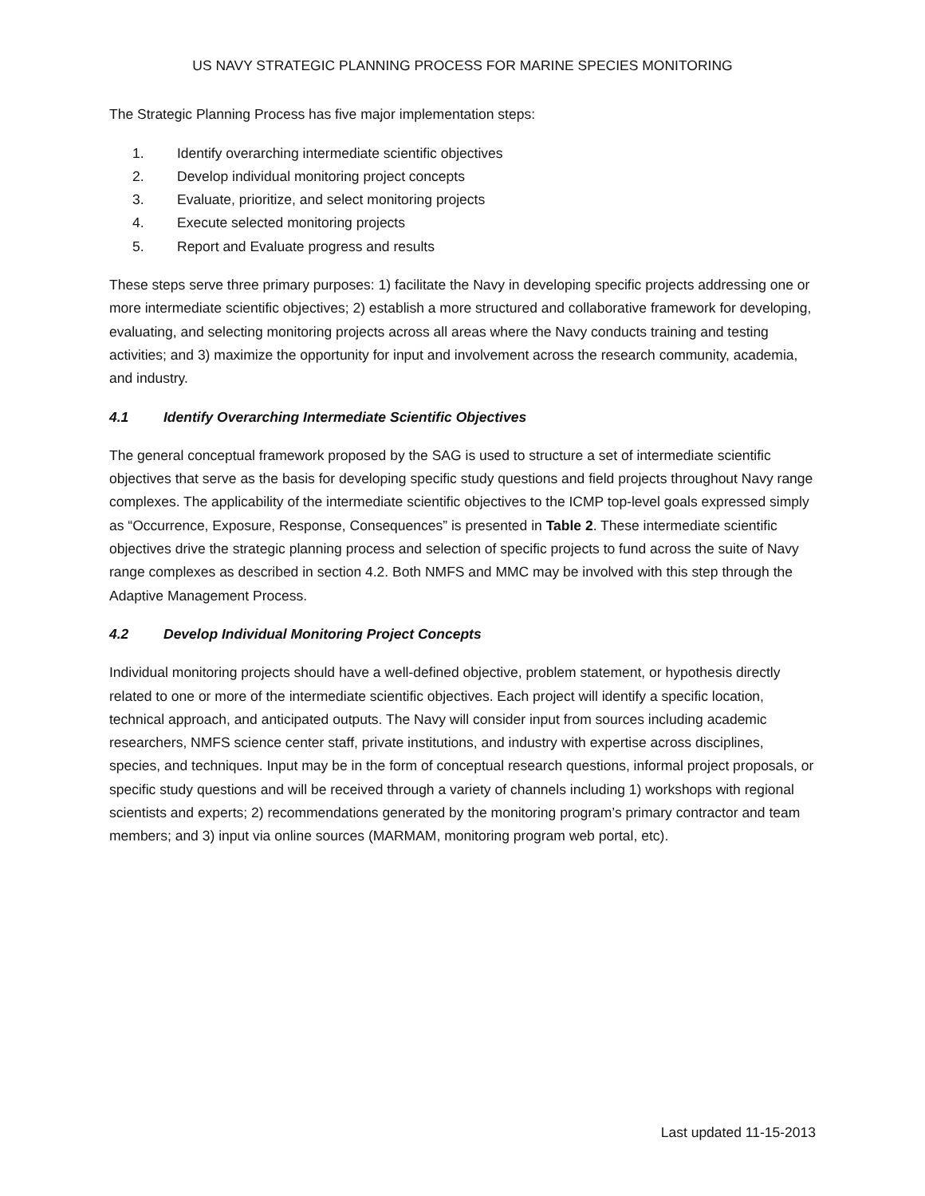US NAVY STRATEGIC PLANNING PROCESS FOR MARINE SPECIES MONITORING
The Strategic Planning Process has five major implementation steps:
1. Identify overarching intermediate scientific objectives
2. Develop individual monitoring project concepts
3. Evaluate, prioritize, and select monitoring projects
4. Execute selected monitoring projects
5. Report and Evaluate progress and results
These steps serve three primary purposes: 1) facilitate the Navy in developing specific projects addressing one or more intermediate scientific objectives; 2) establish a more structured and collaborative framework for developing, evaluating, and selecting monitoring projects across all areas where the Navy conducts training and testing activities; and 3) maximize the opportunity for input and involvement across the research community, academia, and industry.
4.1 Identify Overarching Intermediate Scientific Objectives
The general conceptual framework proposed by the SAG is used to structure a set of intermediate scientific objectives that serve as the basis for developing specific study questions and field projects throughout Navy range complexes. The applicability of the intermediate scientific objectives to the ICMP top-level goals expressed simply as “Occurrence, Exposure, Response, Consequences” is presented in Table 2. These intermediate scientific objectives drive the strategic planning process and selection of specific projects to fund across the suite of Navy range complexes as described in section 4.2. Both NMFS and MMC may be involved with this step through the Adaptive Management Process.
4.2 Develop Individual Monitoring Project Concepts
Individual monitoring projects should have a well-defined objective, problem statement, or hypothesis directly related to one or more of the intermediate scientific objectives. Each project will identify a specific location, technical approach, and anticipated outputs. The Navy will consider input from sources including academic researchers, NMFS science center staff, private institutions, and industry with expertise across disciplines, species, and techniques. Input may be in the form of conceptual research questions, informal project proposals, or specific study questions and will be received through a variety of channels including 1) workshops with regional scientists and experts; 2) recommendations generated by the monitoring program’s primary contractor and team members; and 3) input via online sources (MARMAM, monitoring program web portal, etc).
Last updated 11-15-2013